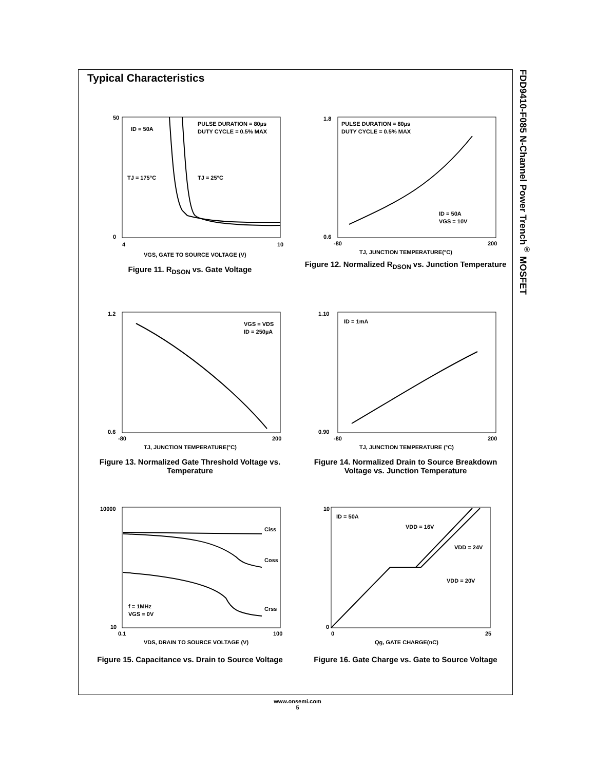Typical Characteristics
FDD9410-F085 N-Channel Power Trench<sup>®</sup> MOSFET
ID = 50A
PULSE DURATION = 80µs
DUTY CYCLE = 0.5% MAX
TJ = 175°C
TJ = 25°C
50
0
4
10
VGS, GATE TO SOURCE VOLTAGE (V)
Figure 11. R<sub>DSON</sub> vs. Gate Voltage
PULSE DURATION = 80µs
DUTY CYCLE = 0.5% MAX
ID = 50A
VGS = 10V
1.8
0.6
-80
200
TJ, JUNCTION TEMPERATURE(°C)
Figure 12. Normalized R<sub>DSON</sub> vs. Junction Temperature
VGS = VDS
ID = 250µA
1.2
0.6
-80
200
TJ, JUNCTION TEMPERATURE(°C)
Figure 13. Normalized Gate Threshold Voltage vs. Temperature
ID = 1mA
1.10
0.90
-80
200
TJ, JUNCTION TEMPERATURE (°C)
Figure 14. Normalized Drain to Source Breakdown Voltage vs. Junction Temperature
Ciss
Coss
Crss
f = 1MHz
VGS = 0V
10000
10
0.1
100
VDS, DRAIN TO SOURCE VOLTAGE (V)
Figure 15. Capacitance vs. Drain to Source Voltage
ID = 50A
VDD = 16V
VDD = 24V
VDD = 20V
10
0
0
25
Qg, GATE CHARGE(nC)
Figure 16. Gate Charge vs. Gate to Source Voltage
www.onsemi.com
5